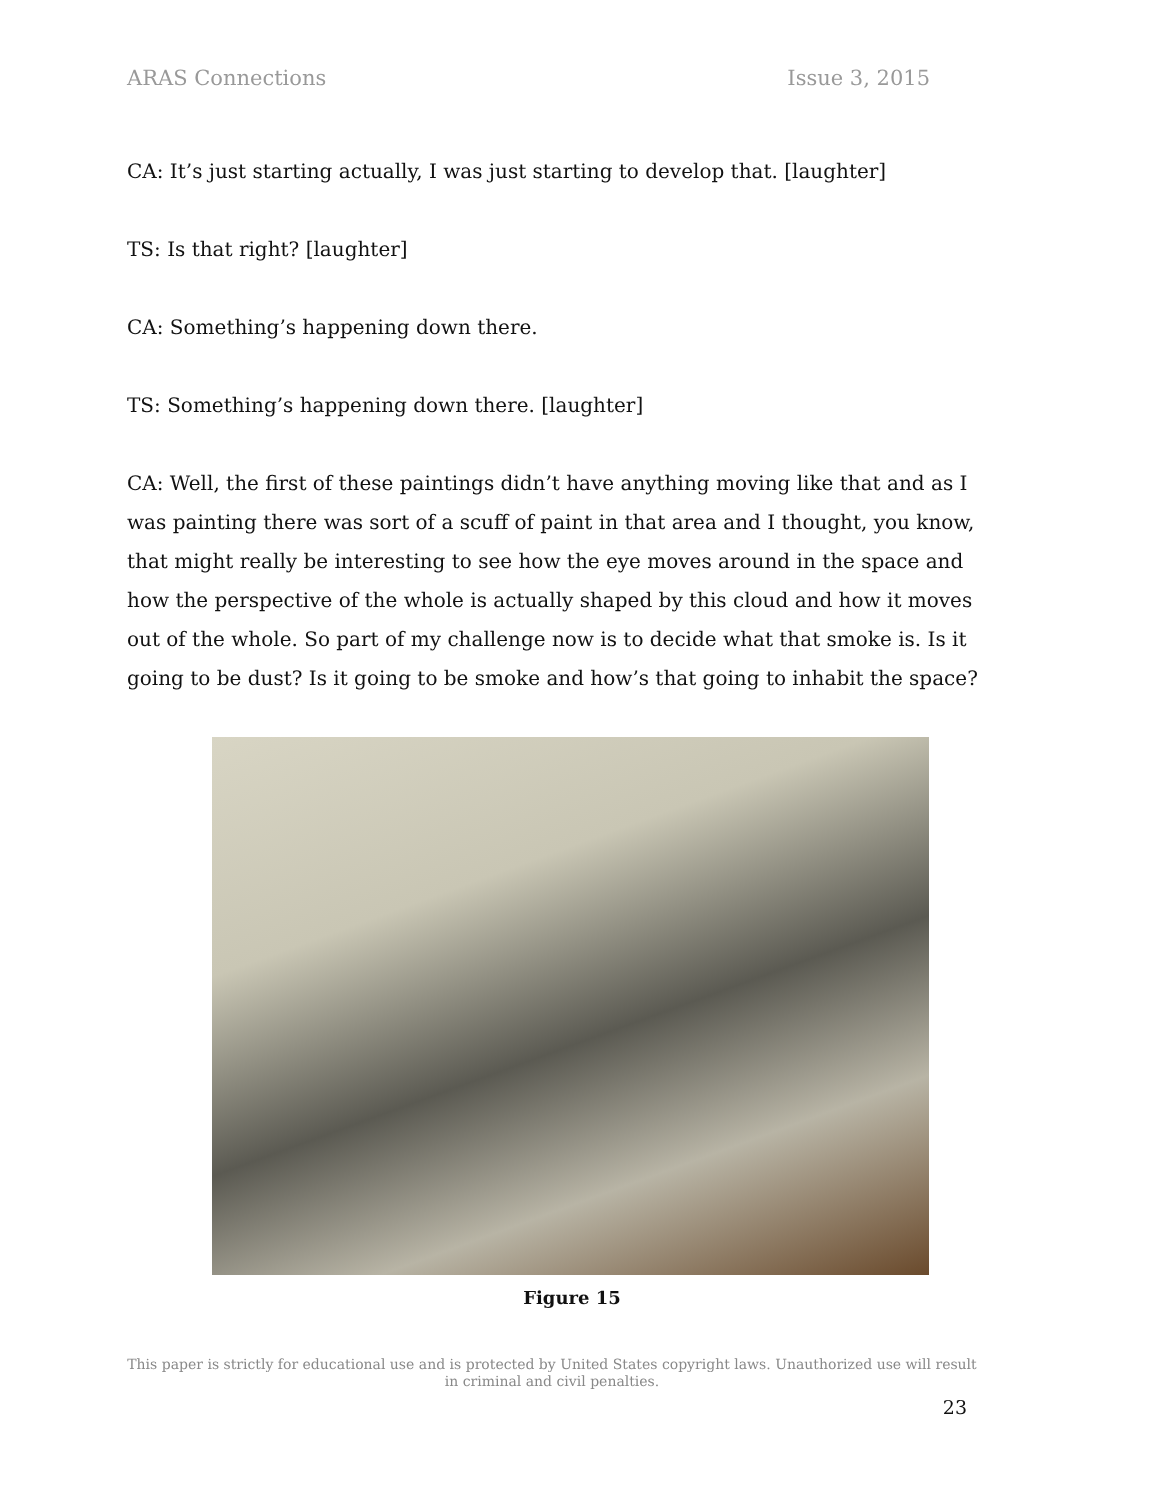ARAS Connections Issue 3, 2015
CA: It’s just starting actually, I was just starting to develop that. [laughter]
TS: Is that right? [laughter]
CA: Something’s happening down there.
TS: Something’s happening down there. [laughter]
CA: Well, the first of these paintings didn’t have anything moving like that and as I was painting there was sort of a scuff of paint in that area and I thought, you know, that might really be interesting to see how the eye moves around in the space and how the perspective of the whole is actually shaped by this cloud and how it moves out of the whole. So part of my challenge now is to decide what that smoke is. Is it going to be dust? Is it going to be smoke and how’s that going to inhabit the space?
Figure 15
This paper is strictly for educational use and is protected by United States copyright laws. Unauthorized use will result in criminal and civil penalties.
23